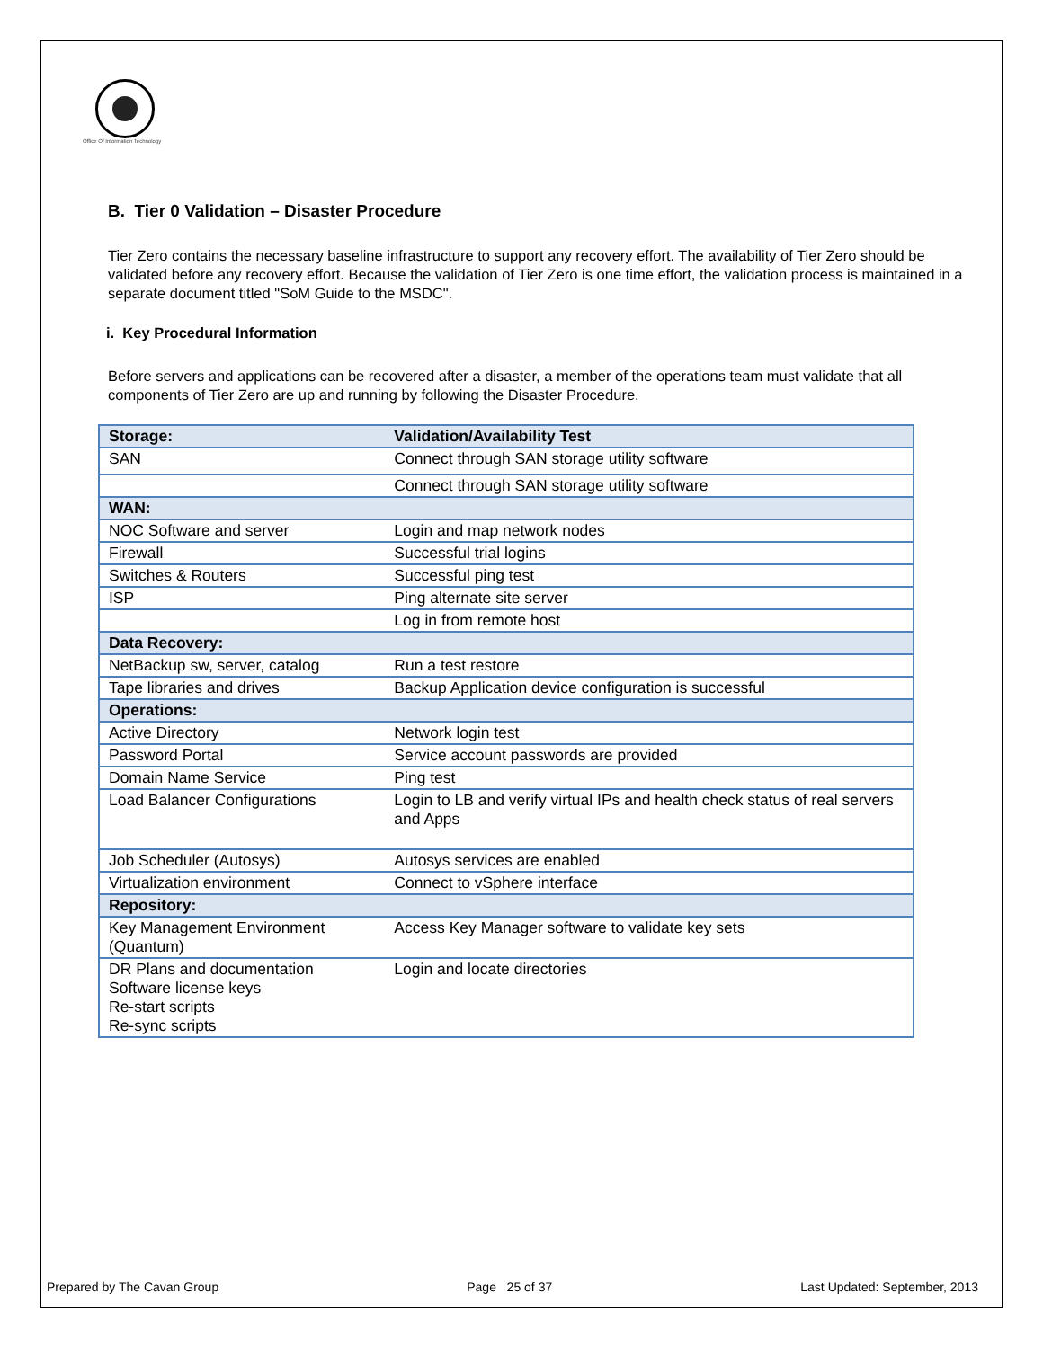Office Of Information Technology
B. Tier 0 Validation – Disaster Procedure
Tier Zero contains the necessary baseline infrastructure to support any recovery effort. The availability of Tier Zero should be validated before any recovery effort. Because the validation of Tier Zero is one time effort, the validation process is maintained in a separate document titled "SoM Guide to the MSDC".
i. Key Procedural Information
Before servers and applications can be recovered after a disaster, a member of the operations team must validate that all components of Tier Zero are up and running by following the Disaster Procedure.
| Storage: | Validation/Availability Test |
| --- | --- |
| SAN | Connect through SAN storage utility software |
| | Connect through SAN storage utility software |
| WAN: | |
| NOC Software and server | Login and map network nodes |
| Firewall | Successful trial logins |
| Switches & Routers | Successful ping test |
| ISP | Ping alternate site server |
| | Log in from remote host |
| Data Recovery: | |
| NetBackup sw, server, catalog | Run a test restore |
| Tape libraries and drives | Backup Application device configuration is successful |
| Operations: | |
| Active Directory | Network login test |
| Password Portal | Service account passwords are provided |
| Domain Name Service | Ping test |
| Load Balancer Configurations | Login to LB and verify virtual IPs and health check status of real servers and Apps |
| Job Scheduler (Autosys) | Autosys services are enabled |
| Virtualization environment | Connect to vSphere interface |
| Repository: | |
| Key Management Environment (Quantum) | Access Key Manager software to validate key sets |
| DR Plans and documentation Software license keys Re-start scripts Re-sync scripts | Login and locate directories |
Prepared by The Cavan Group Page 25 of 37 Last Updated: September, 2013